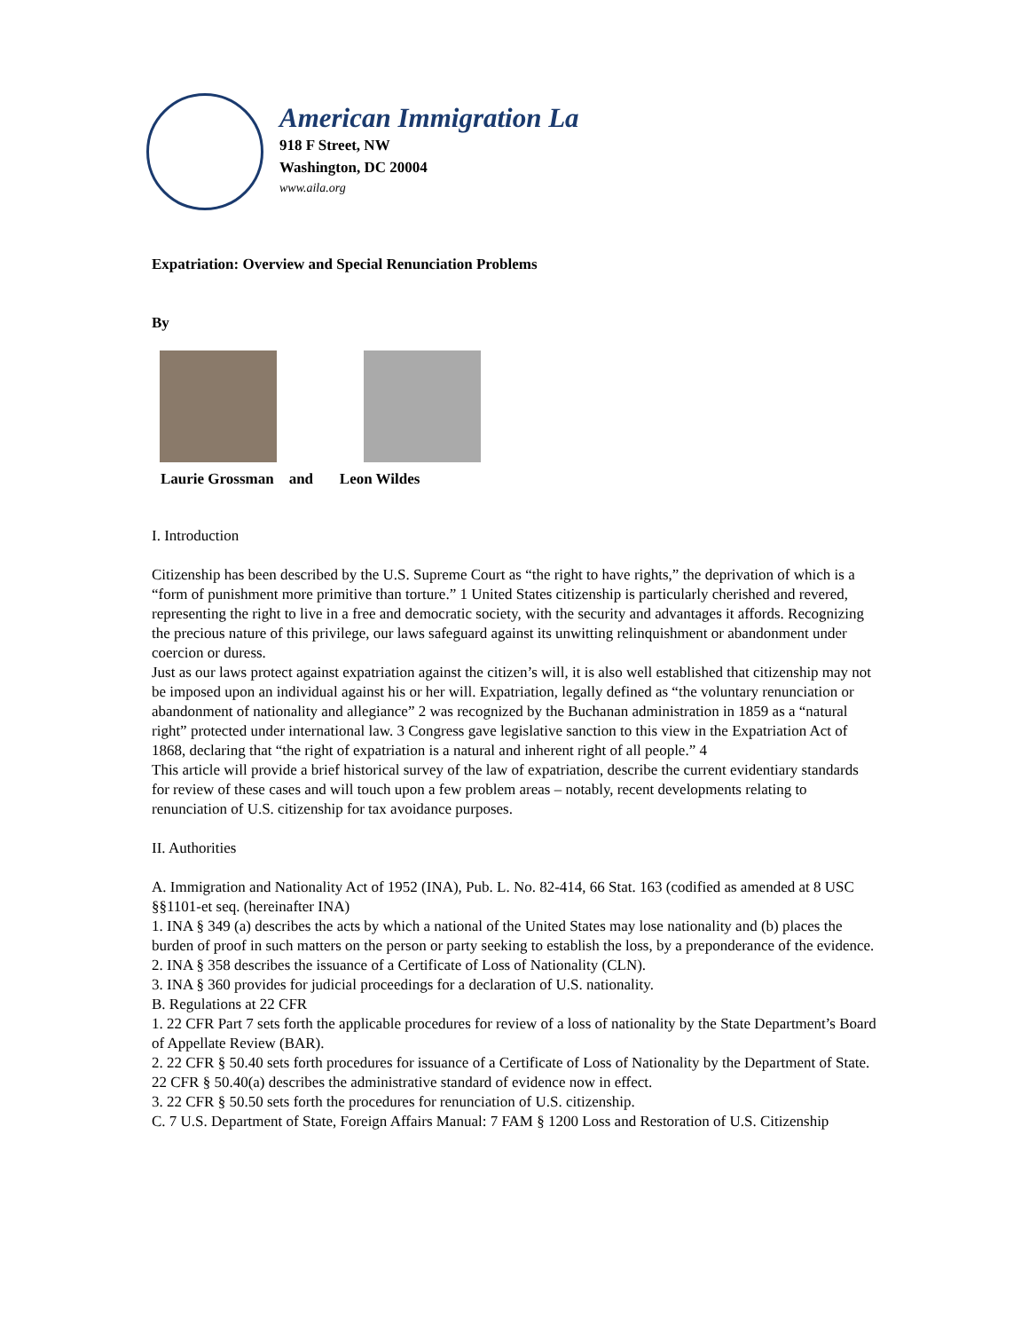American Immigration La
918 F Street, NW
Washington, DC 20004
www.aila.org
Expatriation: Overview and Special Renunciation Problems
By
Laurie Grossman and Leon Wildes
I. Introduction
Citizenship has been described by the U.S. Supreme Court as “the right to have rights,” the deprivation of which is a “form of punishment more primitive than torture.” 1 United States citizenship is particularly cherished and revered, representing the right to live in a free and democratic society, with the security and advantages it affords. Recognizing the precious nature of this privilege, our laws safeguard against its unwitting relinquishment or abandonment under coercion or duress.
Just as our laws protect against expatriation against the citizen’s will, it is also well established that citizenship may not be imposed upon an individual against his or her will. Expatriation, legally defined as “the voluntary renunciation or abandonment of nationality and allegiance” 2 was recognized by the Buchanan administration in 1859 as a “natural right” protected under international law. 3 Congress gave legislative sanction to this view in the Expatriation Act of 1868, declaring that “the right of expatriation is a natural and inherent right of all people.” 4
This article will provide a brief historical survey of the law of expatriation, describe the current evidentiary standards for review of these cases and will touch upon a few problem areas – notably, recent developments relating to renunciation of U.S. citizenship for tax avoidance purposes.
II. Authorities
A. Immigration and Nationality Act of 1952 (INA), Pub. L. No. 82-414, 66 Stat. 163 (codified as amended at 8 USC §§1101-et seq. (hereinafter INA)
1. INA § 349 (a) describes the acts by which a national of the United States may lose nationality and (b) places the burden of proof in such matters on the person or party seeking to establish the loss, by a preponderance of the evidence.
2. INA § 358 describes the issuance of a Certificate of Loss of Nationality (CLN).
3. INA § 360 provides for judicial proceedings for a declaration of U.S. nationality.
B. Regulations at 22 CFR
1. 22 CFR Part 7 sets forth the applicable procedures for review of a loss of nationality by the State Department’s Board of Appellate Review (BAR).
2. 22 CFR § 50.40 sets forth procedures for issuance of a Certificate of Loss of Nationality by the Department of State. 22 CFR § 50.40(a) describes the administrative standard of evidence now in effect.
3. 22 CFR § 50.50 sets forth the procedures for renunciation of U.S. citizenship.
C. 7 U.S. Department of State, Foreign Affairs Manual: 7 FAM § 1200 Loss and Restoration of U.S. Citizenship